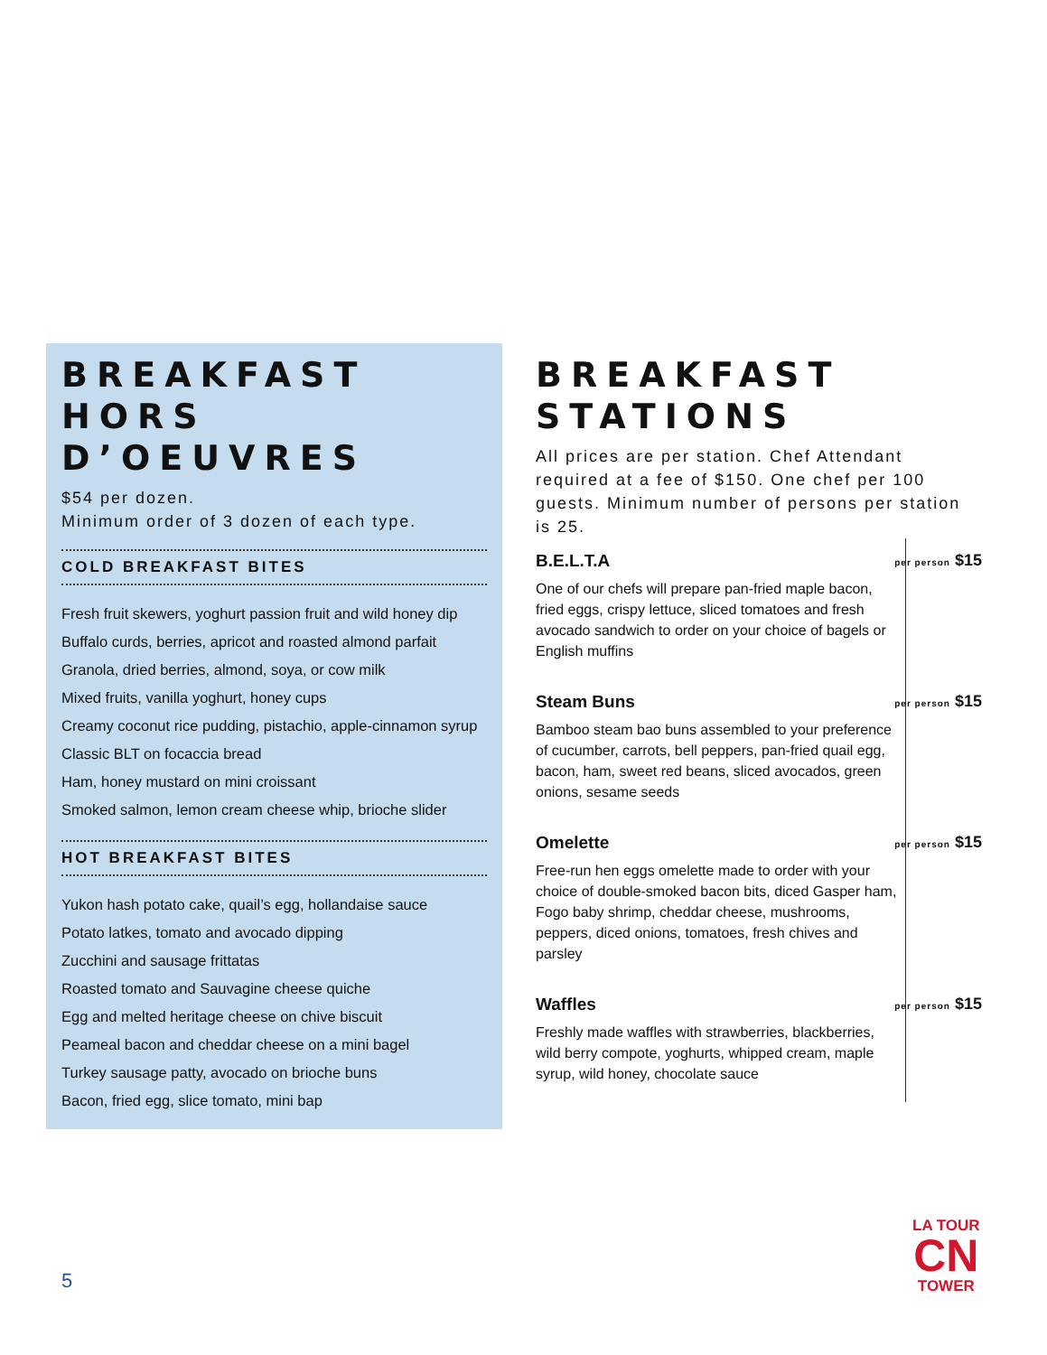BREAKFAST
HORS D’OEUVRES
$54 per dozen.
Minimum order of 3 dozen of each type.
COLD BREAKFAST BITES
Fresh fruit skewers, yoghurt passion fruit and wild honey dip
Buffalo curds, berries, apricot and roasted almond parfait
Granola, dried berries, almond, soya, or cow milk
Mixed fruits, vanilla yoghurt, honey cups
Creamy coconut rice pudding, pistachio, apple-cinnamon syrup
Classic BLT on focaccia bread
Ham, honey mustard on mini croissant
Smoked salmon, lemon cream cheese whip, brioche slider
HOT BREAKFAST BITES
Yukon hash potato cake, quail’s egg, hollandaise sauce
Potato latkes, tomato and avocado dipping
Zucchini and sausage frittatas
Roasted tomato and Sauvagine cheese quiche
Egg and melted heritage cheese on chive biscuit
Peameal bacon and cheddar cheese on a mini bagel
Turkey sausage patty, avocado on brioche buns
Bacon, fried egg, slice tomato, mini bap
BREAKFAST STATIONS
All prices are per station. Chef Attendant required at a fee of $150. One chef per 100 guests. Minimum number of persons per station is 25.
B.E.L.T.A
One of our chefs will prepare pan-fried maple bacon, fried eggs, crispy lettuce, sliced tomatoes and fresh avocado sandwich to order on your choice of bagels or English muffins
per person $15
Steam Buns
Bamboo steam bao buns assembled to your preference of cucumber, carrots, bell peppers, pan-fried quail egg, bacon, ham, sweet red beans, sliced avocados, green onions, sesame seeds
per person $15
Omelette
Free-run hen eggs omelette made to order with your choice of double-smoked bacon bits, diced Gasper ham, Fogo baby shrimp, cheddar cheese, mushrooms, peppers, diced onions, tomatoes, fresh chives and parsley
per person $15
Waffles
Freshly made waffles with strawberries, blackberries, wild berry compote, yoghurts, whipped cream, maple syrup, wild honey, chocolate sauce
per person $15
5
LA TOUR
CN
TOWER